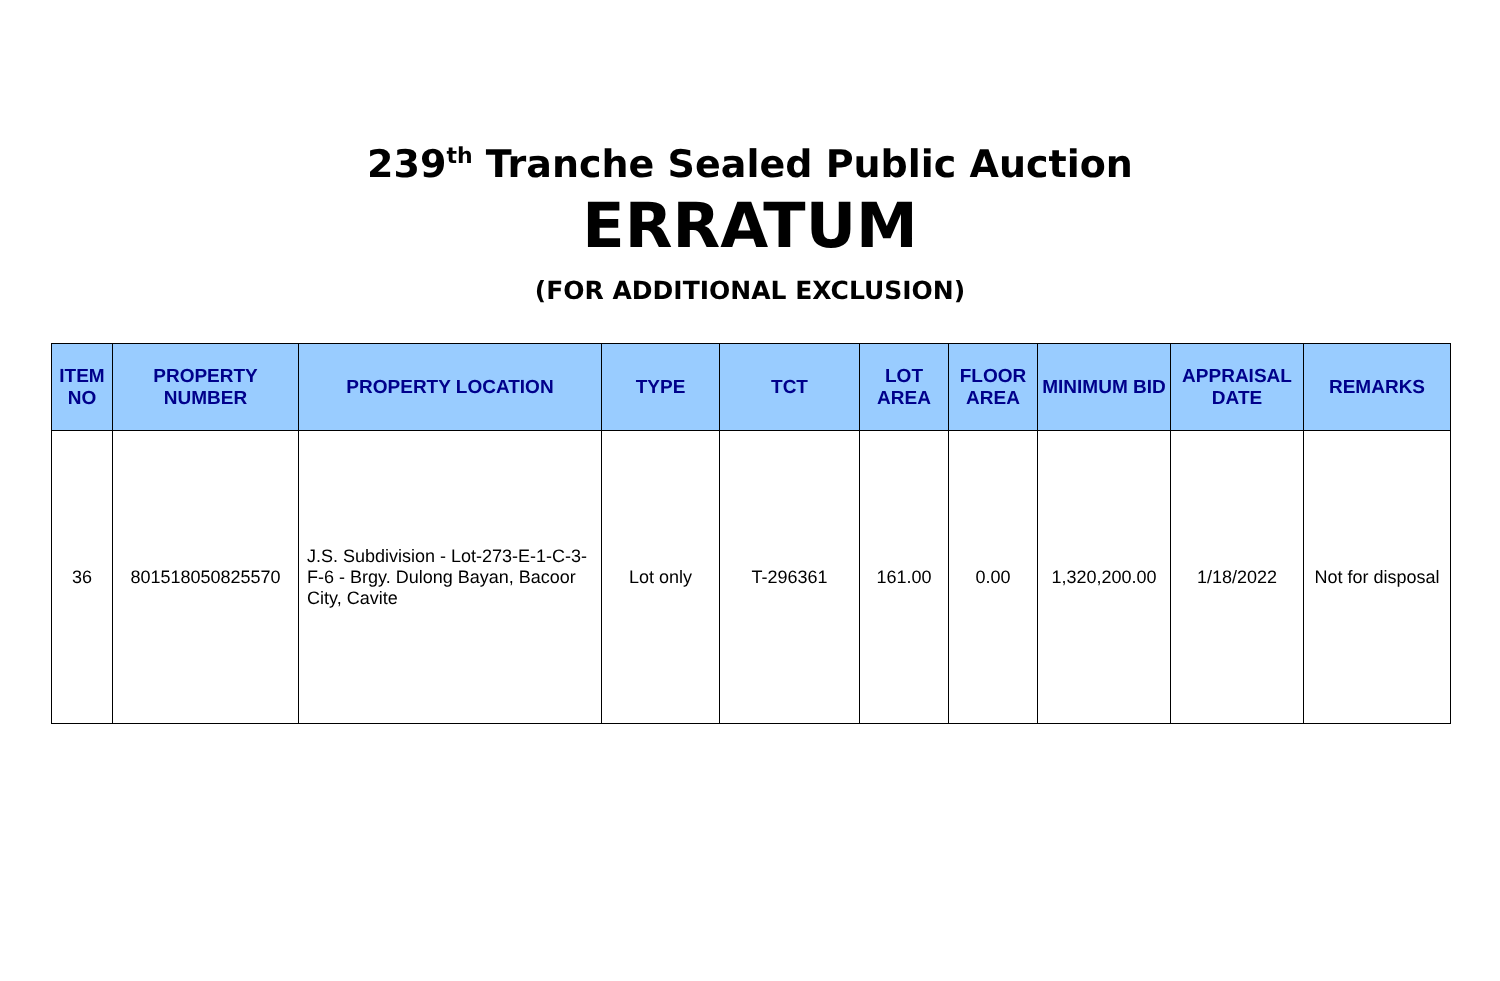239<sup>th</sup> Tranche Sealed Public Auction
ERRATUM
(FOR ADDITIONAL EXCLUSION)
| ITEM NO | PROPERTY NUMBER | PROPERTY LOCATION | TYPE | TCT | LOT AREA | FLOOR AREA | MINIMUM BID | APPRAISAL DATE | REMARKS |
| --- | --- | --- | --- | --- | --- | --- | --- | --- | --- |
| 36 | 801518050825570 | J.S. Subdivision - Lot-273-E-1-C-3-F-6 - Brgy. Dulong Bayan, Bacoor City, Cavite | Lot only | T-296361 | 161.00 | 0.00 | 1,320,200.00 | 1/18/2022 | Not for disposal |